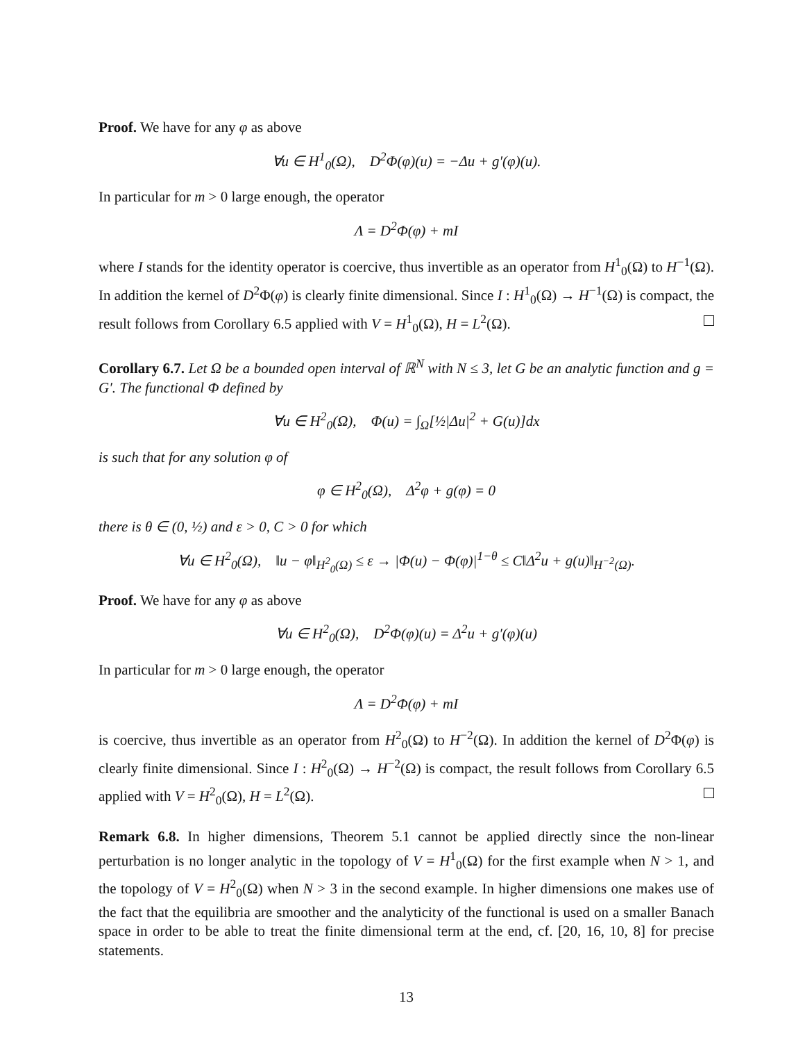Proof. We have for any φ as above
∀u ∈ H<sup>1</sup><sub>0</sub>(Ω), D<sup>2</sup>Φ(φ)(u) = −Δu + g′(φ)(u).
In particular for m > 0 large enough, the operator
Λ = D<sup>2</sup>Φ(φ) + mI
where I stands for the identity operator is coercive, thus invertible as an operator from H<sup>1</sup><sub>0</sub>(Ω) to H<sup>−1</sup>(Ω). In addition the kernel of D<sup>2</sup>Φ(φ) is clearly finite dimensional. Since I : H<sup>1</sup><sub>0</sub>(Ω) → H<sup>−1</sup>(Ω) is compact, the result follows from Corollary 6.5 applied with V = H<sup>1</sup><sub>0</sub>(Ω), H = L<sup>2</sup>(Ω).
Corollary 6.7. Let Ω be a bounded open interval of ℝ<sup>N</sup> with N ≤ 3, let G be an analytic function and g = G′. The functional Φ defined by
∀u ∈ H<sup>2</sup><sub>0</sub>(Ω), Φ(u) = ∫<sub>Ω</sub>[½|Δu|<sup>2</sup> + G(u)]dx
is such that for any solution φ of
φ ∈ H<sup>2</sup><sub>0</sub>(Ω), Δ<sup>2</sup>φ + g(φ) = 0
there is θ ∈ (0, ½) and ε > 0, C > 0 for which
∀u ∈ H<sup>2</sup><sub>0</sub>(Ω), ‖u − φ‖<sub>H<sup>2</sup><sub>0</sub>(Ω)</sub> ≤ ε → |Φ(u) − Φ(φ)|<sup>1−θ</sup> ≤ C‖Δ<sup>2</sup>u + g(u)‖<sub>H<sup>−2</sup>(Ω)</sub>.
Proof. We have for any φ as above
∀u ∈ H<sup>2</sup><sub>0</sub>(Ω), D<sup>2</sup>Φ(φ)(u) = Δ<sup>2</sup>u + g′(φ)(u)
In particular for m > 0 large enough, the operator
Λ = D<sup>2</sup>Φ(φ) + mI
is coercive, thus invertible as an operator from H<sup>2</sup><sub>0</sub>(Ω) to H<sup>−2</sup>(Ω). In addition the kernel of D<sup>2</sup>Φ(φ) is clearly finite dimensional. Since I : H<sup>2</sup><sub>0</sub>(Ω) → H<sup>−2</sup>(Ω) is compact, the result follows from Corollary 6.5 applied with V = H<sup>2</sup><sub>0</sub>(Ω), H = L<sup>2</sup>(Ω).
Remark 6.8. In higher dimensions, Theorem 5.1 cannot be applied directly since the non-linear perturbation is no longer analytic in the topology of V = H<sup>1</sup><sub>0</sub>(Ω) for the first example when N > 1, and the topology of V = H<sup>2</sup><sub>0</sub>(Ω) when N > 3 in the second example. In higher dimensions one makes use of the fact that the equilibria are smoother and the analyticity of the functional is used on a smaller Banach space in order to be able to treat the finite dimensional term at the end, cf. [20, 16, 10, 8] for precise statements.
13